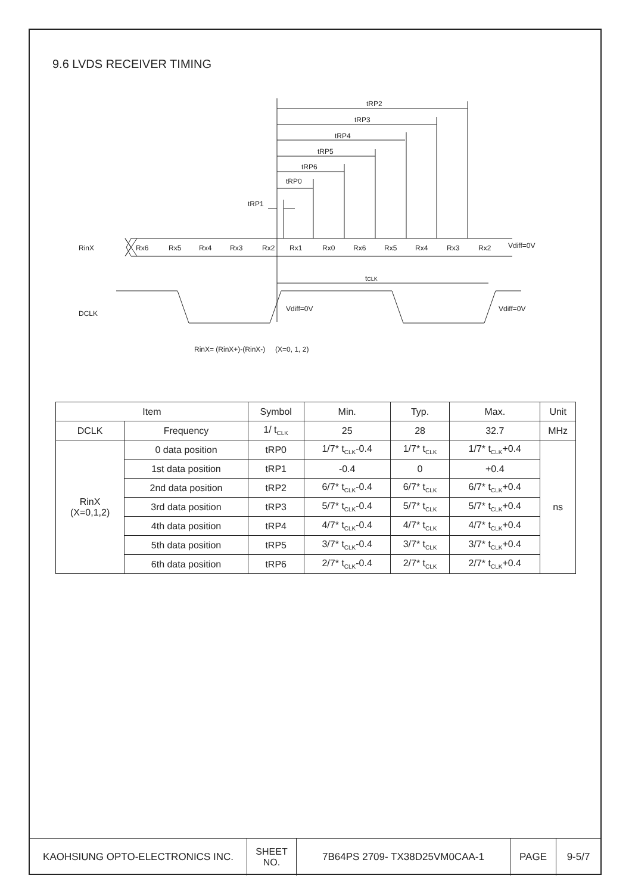9.6 LVDS RECEIVER TIMING
tRP2
tRP3
tRP4
tRP5
tRP6
tRP0
tRP1
RinX
Rx6
Rx5
Rx4
Rx3
Rx2
Rx1
Rx0
Rx6
Rx5
Rx4
Rx3
Rx2
Vdiff=0V
tCLK
DCLK
Vdiff=0V
Vdiff=0V
RinX= (RinX+)-(RinX-) (X=0, 1, 2)
| Item | | Symbol | Min. | Typ. | Max. | Unit |
| --- | --- | --- | --- | --- | --- | --- |
| DCLK | Frequency | 1/ t<sub>CLK</sub> | 25 | 28 | 32.7 | MHz |
| RinX (X=0,1,2) | 0 data position | tRP0 | 1/7* t<sub>CLK</sub>-0.4 | 1/7* t<sub>CLK</sub> | 1/7* t<sub>CLK</sub>+0.4 | ns |
| | 1st data position | tRP1 | -0.4 | 0 | +0.4 | |
| | 2nd data position | tRP2 | 6/7* t<sub>CLK</sub>-0.4 | 6/7* t<sub>CLK</sub> | 6/7* t<sub>CLK</sub>+0.4 | |
| | 3rd data position | tRP3 | 5/7* t<sub>CLK</sub>-0.4 | 5/7* t<sub>CLK</sub> | 5/7* t<sub>CLK</sub>+0.4 | |
| | 4th data position | tRP4 | 4/7* t<sub>CLK</sub>-0.4 | 4/7* t<sub>CLK</sub> | 4/7* t<sub>CLK</sub>+0.4 | |
| | 5th data position | tRP5 | 3/7* t<sub>CLK</sub>-0.4 | 3/7* t<sub>CLK</sub> | 3/7* t<sub>CLK</sub>+0.4 | |
| | 6th data position | tRP6 | 2/7* t<sub>CLK</sub>-0.4 | 2/7* t<sub>CLK</sub> | 2/7* t<sub>CLK</sub>+0.4 | |
| KAOHSIUNG OPTO-ELECTRONICS INC. | SHEET NO. | 7B64PS 2709- TX38D25VM0CAA-1 | PAGE | 9-5/7 |